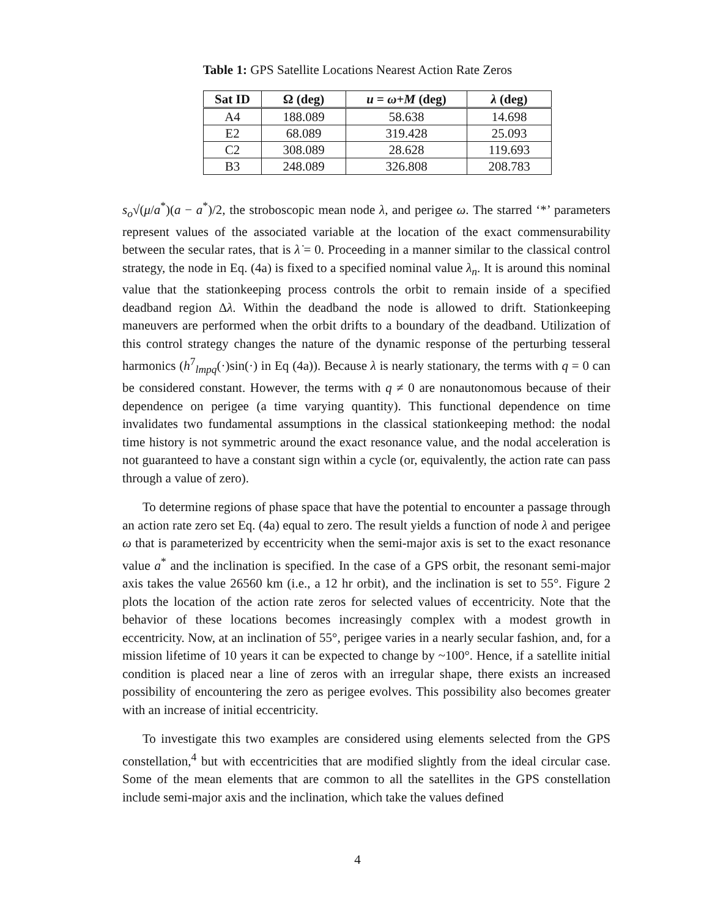Table 1: GPS Satellite Locations Nearest Action Rate Zeros
| Sat ID | Ω (deg) | u = ω + M (deg) | λ (deg) |
| --- | --- | --- | --- |
| A4 | 188.089 | 58.638 | 14.698 |
| E2 | 68.089 | 319.428 | 25.093 |
| C2 | 308.089 | 28.628 | 119.693 |
| B3 | 248.089 | 326.808 | 208.783 |
s<sub>o</sub>√(μ/a<sup>*</sup>)(a − a<sup>*</sup>)/2, the stroboscopic mean node λ, and perigee ω. The starred ‘*’ parameters represent values of the associated variable at the location of the exact commensurability between the secular rates, that is λ̇ = 0. Proceeding in a manner similar to the classical control strategy, the node in Eq. (4a) is fixed to a specified nominal value λ<sub>n</sub>. It is around this nominal value that the stationkeeping process controls the orbit to remain inside of a specified deadband region Δλ. Within the deadband the node is allowed to drift. Stationkeeping maneuvers are performed when the orbit drifts to a boundary of the deadband. Utilization of this control strategy changes the nature of the dynamic response of the perturbing tesseral harmonics (h<sup>7</sup><sub>lmpq</sub>(·)sin(·) in Eq (4a)). Because λ is nearly stationary, the terms with q = 0 can be considered constant. However, the terms with q ≠ 0 are nonautonomous because of their dependence on perigee (a time varying quantity). This functional dependence on time invalidates two fundamental assumptions in the classical stationkeeping method: the nodal time history is not symmetric around the exact resonance value, and the nodal acceleration is not guaranteed to have a constant sign within a cycle (or, equivalently, the action rate can pass through a value of zero).
To determine regions of phase space that have the potential to encounter a passage through an action rate zero set Eq. (4a) equal to zero. The result yields a function of node λ and perigee ω that is parameterized by eccentricity when the semi-major axis is set to the exact resonance value a<sup>*</sup> and the inclination is specified. In the case of a GPS orbit, the resonant semi-major axis takes the value 26560 km (i.e., a 12 hr orbit), and the inclination is set to 55°. Figure 2 plots the location of the action rate zeros for selected values of eccentricity. Note that the behavior of these locations becomes increasingly complex with a modest growth in eccentricity. Now, at an inclination of 55°, perigee varies in a nearly secular fashion, and, for a mission lifetime of 10 years it can be expected to change by ~100°. Hence, if a satellite initial condition is placed near a line of zeros with an irregular shape, there exists an increased possibility of encountering the zero as perigee evolves. This possibility also becomes greater with an increase of initial eccentricity.
To investigate this two examples are considered using elements selected from the GPS constellation,<sup>4</sup> but with eccentricities that are modified slightly from the ideal circular case. Some of the mean elements that are common to all the satellites in the GPS constellation include semi-major axis and the inclination, which take the values defined
4